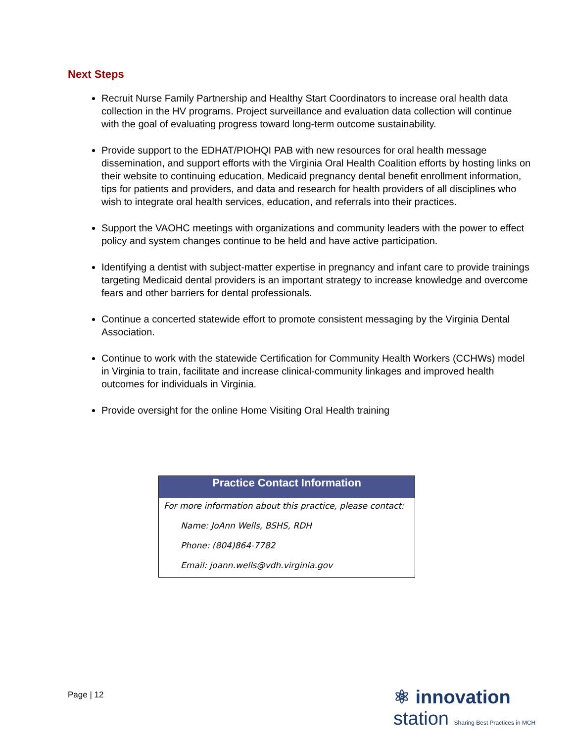Next Steps
Recruit Nurse Family Partnership and Healthy Start Coordinators to increase oral health data collection in the HV programs. Project surveillance and evaluation data collection will continue with the goal of evaluating progress toward long-term outcome sustainability.
Provide support to the EDHAT/PIOHQI PAB with new resources for oral health message dissemination, and support efforts with the Virginia Oral Health Coalition efforts by hosting links on their website to continuing education, Medicaid pregnancy dental benefit enrollment information, tips for patients and providers, and data and research for health providers of all disciplines who wish to integrate oral health services, education, and referrals into their practices.
Support the VAOHC meetings with organizations and community leaders with the power to effect policy and system changes continue to be held and have active participation.
Identifying a dentist with subject-matter expertise in pregnancy and infant care to provide trainings targeting Medicaid dental providers is an important strategy to increase knowledge and overcome fears and other barriers for dental professionals.
Continue a concerted statewide effort to promote consistent messaging by the Virginia Dental Association.
Continue to work with the statewide Certification for Community Health Workers (CCHWs) model in Virginia to train, facilitate and increase clinical-community linkages and improved health outcomes for individuals in Virginia.
Provide oversight for the online Home Visiting Oral Health training
| Practice Contact Information |
| --- |
| For more information about this practice, please contact: |
| Name: JoAnn Wells, BSHS, RDH |
| Phone: (804)864-7782 |
| Email: joann.wells@vdh.virginia.gov |
Page | 12
⚛ innovation
station Sharing Best Practices in MCH